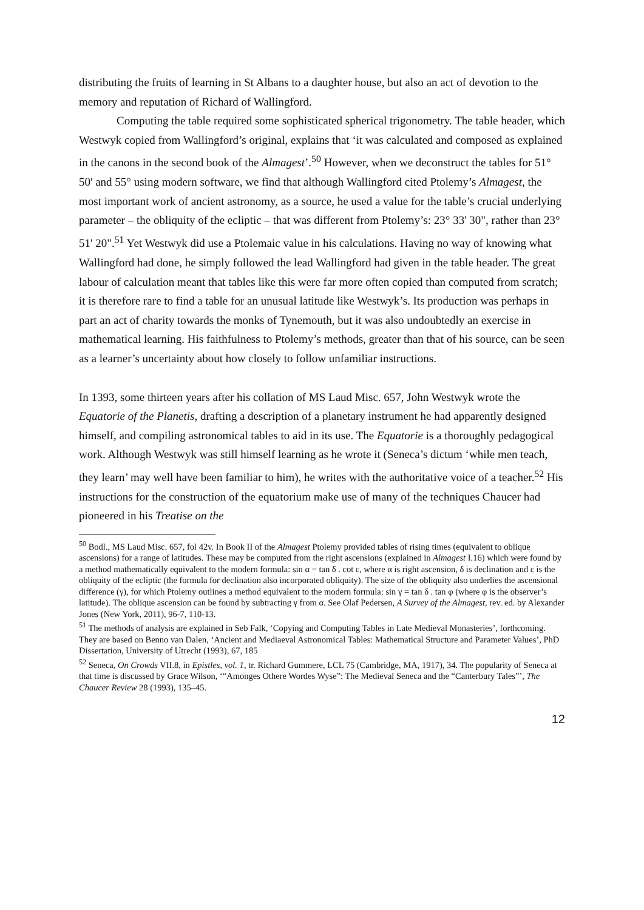distributing the fruits of learning in St Albans to a daughter house, but also an act of devotion to the memory and reputation of Richard of Wallingford.
Computing the table required some sophisticated spherical trigonometry. The table header, which Westwyk copied from Wallingford’s original, explains that ‘it was calculated and composed as explained in the canons in the second book of the Almagest’.<sup>50</sup> However, when we deconstruct the tables for 51° 50' and 55° using modern software, we find that although Wallingford cited Ptolemy’s Almagest, the most important work of ancient astronomy, as a source, he used a value for the table’s crucial underlying parameter – the obliquity of the ecliptic – that was different from Ptolemy’s: 23° 33' 30", rather than 23° 51' 20".<sup>51</sup> Yet Westwyk did use a Ptolemaic value in his calculations. Having no way of knowing what Wallingford had done, he simply followed the lead Wallingford had given in the table header. The great labour of calculation meant that tables like this were far more often copied than computed from scratch; it is therefore rare to find a table for an unusual latitude like Westwyk’s. Its production was perhaps in part an act of charity towards the monks of Tynemouth, but it was also undoubtedly an exercise in mathematical learning. His faithfulness to Ptolemy’s methods, greater than that of his source, can be seen as a learner’s uncertainty about how closely to follow unfamiliar instructions.
In 1393, some thirteen years after his collation of MS Laud Misc. 657, John Westwyk wrote the Equatorie of the Planetis, drafting a description of a planetary instrument he had apparently designed himself, and compiling astronomical tables to aid in its use. The Equatorie is a thoroughly pedagogical work. Although Westwyk was still himself learning as he wrote it (Seneca’s dictum ‘while men teach, they learn’ may well have been familiar to him), he writes with the authoritative voice of a teacher.<sup>52</sup> His instructions for the construction of the equatorium make use of many of the techniques Chaucer had pioneered in his Treatise on the
<sup>50</sup> Bodl., MS Laud Misc. 657, fol 42v. In Book II of the Almagest Ptolemy provided tables of rising times (equivalent to oblique ascensions) for a range of latitudes. These may be computed from the right ascensions (explained in Almagest I.16) which were found by a method mathematically equivalent to the modern formula: sin α = tan δ . cot ε, where α is right ascension, δ is declination and ε is the obliquity of the ecliptic (the formula for declination also incorporated obliquity). The size of the obliquity also underlies the ascensional difference (γ), for which Ptolemy outlines a method equivalent to the modern formula: sin γ = tan δ . tan φ (where φ is the observer’s latitude). The oblique ascension can be found by subtracting γ from α. See Olaf Pedersen, A Survey of the Almagest, rev. ed. by Alexander Jones (New York, 2011), 96-7, 110-13.
<sup>51</sup> The methods of analysis are explained in Seb Falk, ‘Copying and Computing Tables in Late Medieval Monasteries’, forthcoming. They are based on Benno van Dalen, ‘Ancient and Mediaeval Astronomical Tables: Mathematical Structure and Parameter Values’, PhD Dissertation, University of Utrecht (1993), 67, 185
<sup>52</sup> Seneca, On Crowds VII.8, in Epistles, vol. 1, tr. Richard Gummere, LCL 75 (Cambridge, MA, 1917), 34. The popularity of Seneca at that time is discussed by Grace Wilson, ‘“Amonges Othere Wordes Wyse”: The Medieval Seneca and the “Canterbury Tales”’, The Chaucer Review 28 (1993), 135–45.
12